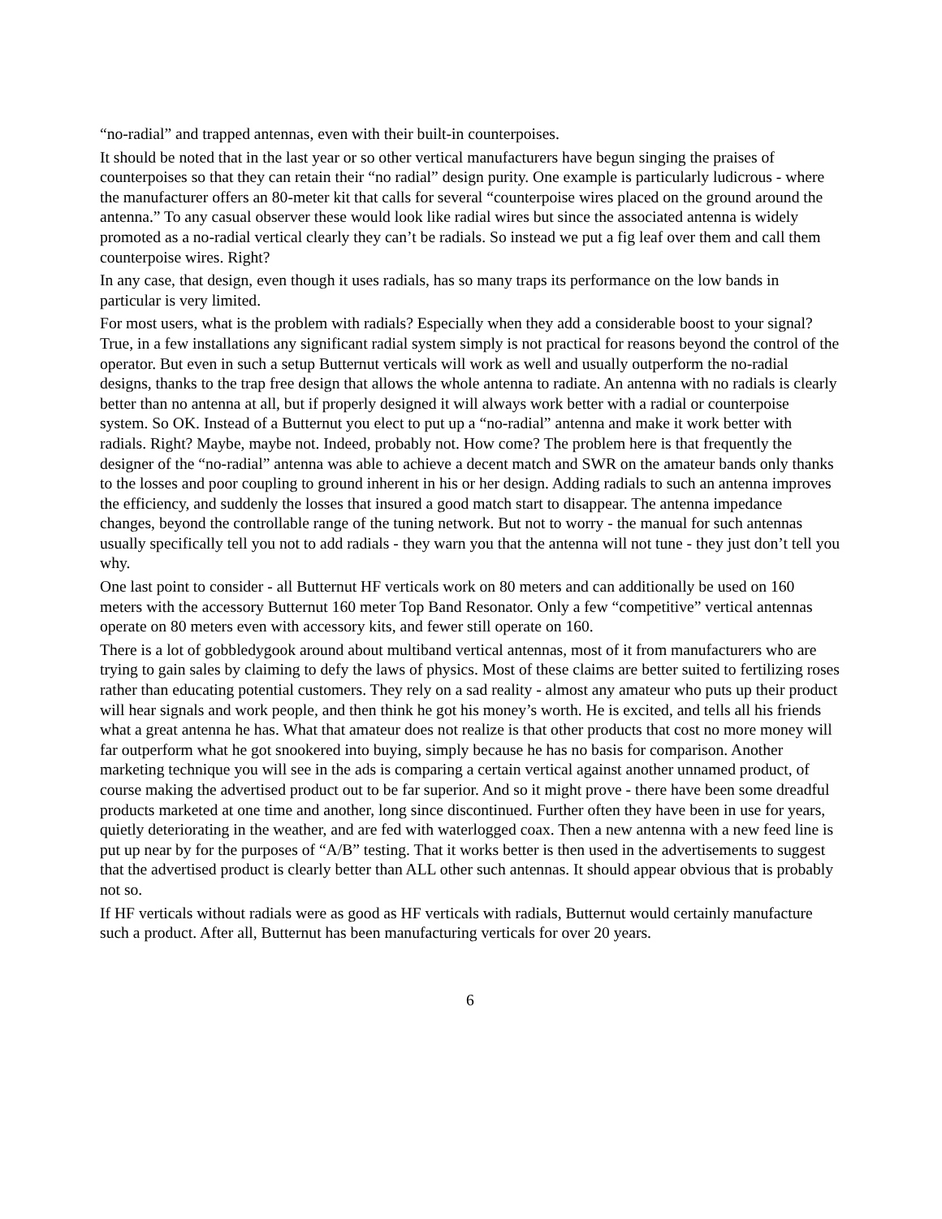“no-radial” and trapped antennas, even with their built-in counterpoises.
It should be noted that in the last year or so other vertical manufacturers have begun singing the praises of counterpoises so that they can retain their “no radial” design purity. One example is particularly ludicrous - where the manufacturer offers an 80-meter kit that calls for several “counterpoise wires placed on the ground around the antenna.” To any casual observer these would look like radial wires but since the associated antenna is widely promoted as a no-radial vertical clearly they can’t be radials. So instead we put a fig leaf over them and call them counterpoise wires. Right?
In any case, that design, even though it uses radials, has so many traps its performance on the low bands in particular is very limited.
For most users, what is the problem with radials? Especially when they add a considerable boost to your signal? True, in a few installations any significant radial system simply is not practical for reasons beyond the control of the operator. But even in such a setup Butternut verticals will work as well and usually outperform the no-radial designs, thanks to the trap free design that allows the whole antenna to radiate. An antenna with no radials is clearly better than no antenna at all, but if properly designed it will always work better with a radial or counterpoise system. So OK. Instead of a Butternut you elect to put up a “no-radial” antenna and make it work better with radials. Right? Maybe, maybe not. Indeed, probably not. How come? The problem here is that frequently the designer of the “no-radial” antenna was able to achieve a decent match and SWR on the amateur bands only thanks to the losses and poor coupling to ground inherent in his or her design. Adding radials to such an antenna improves the efficiency, and suddenly the losses that insured a good match start to disappear. The antenna impedance changes, beyond the controllable range of the tuning network. But not to worry - the manual for such antennas usually specifically tell you not to add radials - they warn you that the antenna will not tune - they just don’t tell you why.
One last point to consider - all Butternut HF verticals work on 80 meters and can additionally be used on 160 meters with the accessory Butternut 160 meter Top Band Resonator. Only a few “competitive” vertical antennas operate on 80 meters even with accessory kits, and fewer still operate on 160.
There is a lot of gobbledygook around about multiband vertical antennas, most of it from manufacturers who are trying to gain sales by claiming to defy the laws of physics. Most of these claims are better suited to fertilizing roses rather than educating potential customers. They rely on a sad reality - almost any amateur who puts up their product will hear signals and work people, and then think he got his money’s worth. He is excited, and tells all his friends what a great antenna he has. What that amateur does not realize is that other products that cost no more money will far outperform what he got snookered into buying, simply because he has no basis for comparison. Another marketing technique you will see in the ads is comparing a certain vertical against another unnamed product, of course making the advertised product out to be far superior. And so it might prove - there have been some dreadful products marketed at one time and another, long since discontinued. Further often they have been in use for years, quietly deteriorating in the weather, and are fed with waterlogged coax. Then a new antenna with a new feed line is put up near by for the purposes of “A/B” testing. That it works better is then used in the advertisements to suggest that the advertised product is clearly better than ALL other such antennas. It should appear obvious that is probably not so.
If HF verticals without radials were as good as HF verticals with radials, Butternut would certainly manufacture such a product. After all, Butternut has been manufacturing verticals for over 20 years.
6